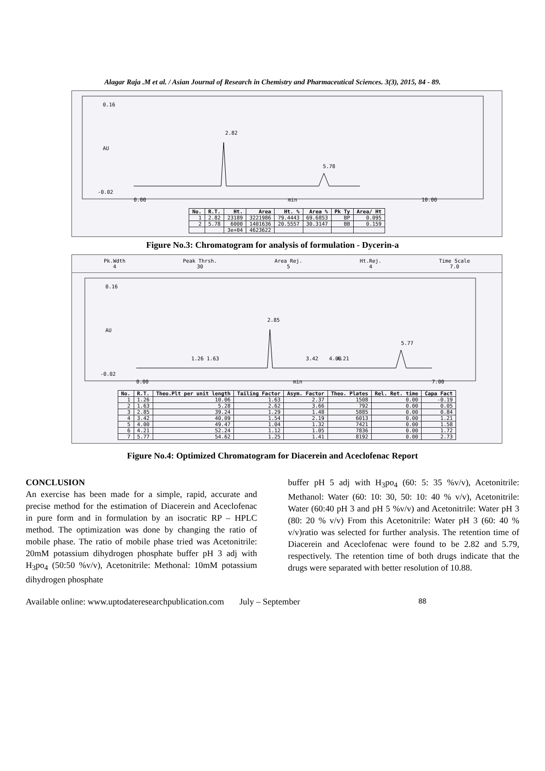Alagar Raja .M et al. / Asian Journal of Research in Chemistry and Pharmaceutical Sciences. 3(3), 2015, 84 - 89.
0.16
AU
-0.02
0.00
min
10.00
2.82
5.78
| No. | R.T. | Ht. | Area | Ht. % | Area % | Pk Ty | Area/ Ht |
| --- | --- | --- | --- | --- | --- | --- | --- |
| 1 | 2.82 | 23189 | 3221986 | 79.4443 | 69.6853 | BP | 0.095 |
| 2 | 5.78 | 6000 | 1401636 | 20.5557 | 30.3147 | BB | 0.159 |
| | | 3e+04 | 4623622 | | | | |
Figure No.3: Chromatogram for analysis of formulation - Dycerin-a
Pk.Wdth
4
Peak Thrsh.
30
Area Rej.
5
Ht.Rej.
4
Time Scale
7.0
0.16
AU
-0.02
0.00
min
7.00
1.26
1.63
2.85
3.42
4.00
4.21
5.77
| No. | R.T. | Theo.Plt per unit length | Tailing Factor | Asym. Factor | Theo. Plates | Rel. Ret. time | Capa Fact |
| --- | --- | --- | --- | --- | --- | --- | --- |
| 1 | 1.26 | 10.06 | 1.63 | 2.37 | 1508 | 0.00 | -0.19 |
| 2 | 1.63 | 5.28 | 2.62 | 3.66 | 792 | 0.00 | 0.05 |
| 3 | 2.85 | 39.24 | 1.29 | 1.48 | 5885 | 0.00 | 0.84 |
| 4 | 3.42 | 40.09 | 1.54 | 2.19 | 6013 | 0.00 | 1.21 |
| 5 | 4.00 | 49.47 | 1.04 | 1.32 | 7421 | 0.00 | 1.58 |
| 6 | 4.21 | 52.24 | 1.12 | 1.05 | 7836 | 0.00 | 1.72 |
| 7 | 5.77 | 54.62 | 1.25 | 1.41 | 8192 | 0.00 | 2.73 |
Figure No.4: Optimized Chromatogram for Diacerein and Aceclofenac Report
CONCLUSION
An exercise has been made for a simple, rapid, accurate and precise method for the estimation of Diacerein and Aceclofenac in pure form and in formulation by an isocratic RP – HPLC method. The optimization was done by changing the ratio of mobile phase. The ratio of mobile phase tried was Acetonitrile: 20mM potassium dihydrogen phosphate buffer pH 3 adj with H<sub>3</sub>po<sub>4</sub> (50:50 %v/v), Acetonitrile: Methonal: 10mM potassium dihydrogen phosphate
buffer pH 5 adj with H<sub>3</sub>po<sub>4</sub> (60: 5: 35 %v/v), Acetonitrile: Methanol: Water (60: 10: 30, 50: 10: 40 % v/v), Acetonitrile: Water (60:40 pH 3 and pH 5 %v/v) and Acetonitrile: Water pH 3 (80: 20 % v/v) From this Acetonitrile: Water pH 3 (60: 40 % v/v)ratio was selected for further analysis. The retention time of Diacerein and Aceclofenac were found to be 2.82 and 5.79, respectively. The retention time of both drugs indicate that the drugs were separated with better resolution of 10.88.
Available online: www.uptodateresearchpublication.com July – September 88